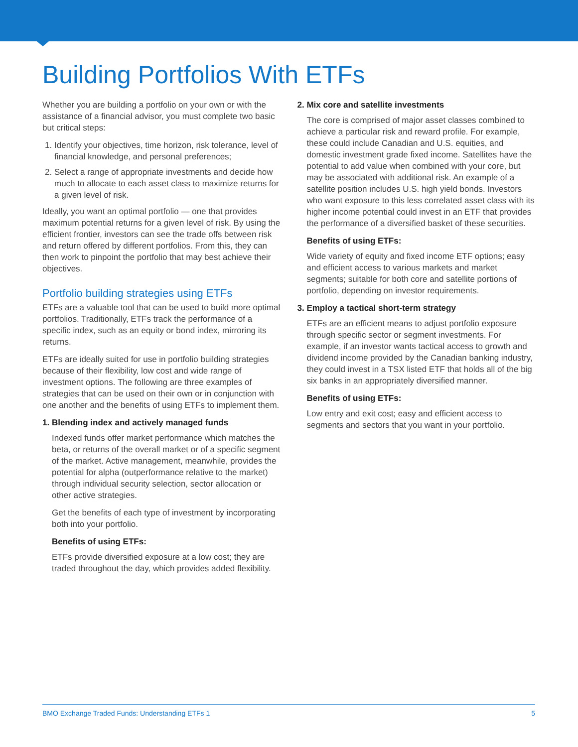Building Portfolios With ETFs
Whether you are building a portfolio on your own or with the assistance of a financial advisor, you must complete two basic but critical steps:
1. Identify your objectives, time horizon, risk tolerance, level of financial knowledge, and personal preferences;
2. Select a range of appropriate investments and decide how much to allocate to each asset class to maximize returns for a given level of risk.
Ideally, you want an optimal portfolio — one that provides maximum potential returns for a given level of risk. By using the efficient frontier, investors can see the trade offs between risk and return offered by different portfolios. From this, they can then work to pinpoint the portfolio that may best achieve their objectives.
Portfolio building strategies using ETFs
ETFs are a valuable tool that can be used to build more optimal portfolios. Traditionally, ETFs track the performance of a specific index, such as an equity or bond index, mirroring its returns.
ETFs are ideally suited for use in portfolio building strategies because of their flexibility, low cost and wide range of investment options. The following are three examples of strategies that can be used on their own or in conjunction with one another and the benefits of using ETFs to implement them.
1. Blending index and actively managed funds
Indexed funds offer market performance which matches the beta, or returns of the overall market or of a specific segment of the market. Active management, meanwhile, provides the potential for alpha (outperformance relative to the market) through individual security selection, sector allocation or other active strategies.
Get the benefits of each type of investment by incorporating both into your portfolio.
Benefits of using ETFs:
ETFs provide diversified exposure at a low cost; they are traded throughout the day, which provides added flexibility.
2. Mix core and satellite investments
The core is comprised of major asset classes combined to achieve a particular risk and reward profile. For example, these could include Canadian and U.S. equities, and domestic investment grade fixed income. Satellites have the potential to add value when combined with your core, but may be associated with additional risk. An example of a satellite position includes U.S. high yield bonds. Investors who want exposure to this less correlated asset class with its higher income potential could invest in an ETF that provides the performance of a diversified basket of these securities.
Benefits of using ETFs:
Wide variety of equity and fixed income ETF options; easy and efficient access to various markets and market segments; suitable for both core and satellite portions of portfolio, depending on investor requirements.
3. Employ a tactical short-term strategy
ETFs are an efficient means to adjust portfolio exposure through specific sector or segment investments. For example, if an investor wants tactical access to growth and dividend income provided by the Canadian banking industry, they could invest in a TSX listed ETF that holds all of the big six banks in an appropriately diversified manner.
Benefits of using ETFs:
Low entry and exit cost; easy and efficient access to segments and sectors that you want in your portfolio.
BMO Exchange Traded Funds: Understanding ETFs 1 5